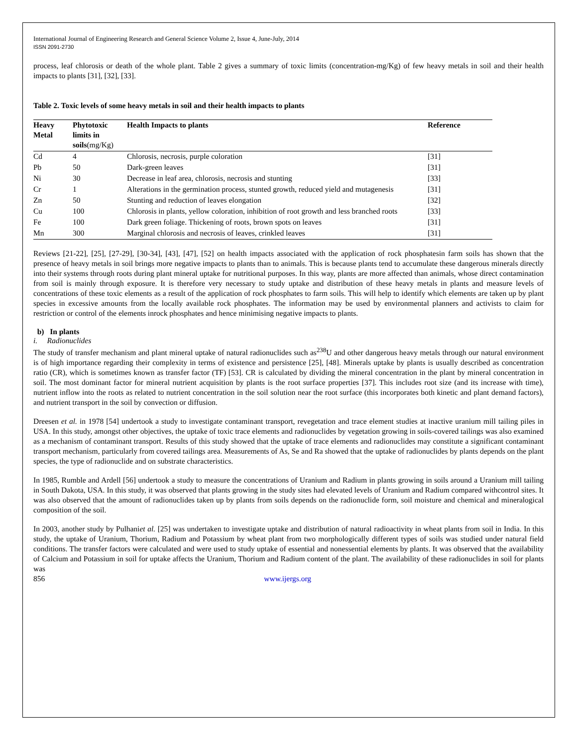International Journal of Engineering Research and General Science Volume 2, Issue 4, June-July, 2014
ISSN 2091-2730
process, leaf chlorosis or death of the whole plant. Table 2 gives a summary of toxic limits (concentration-mg/Kg) of few heavy metals in soil and their health impacts to plants [31], [32], [33].
Table 2. Toxic levels of some heavy metals in soil and their health impacts to plants
| Heavy Metal | Phytotoxic limits in soils (mg/Kg) | Health Impacts to plants | Reference |
| --- | --- | --- | --- |
| Cd | 4 | Chlorosis, necrosis, purple coloration | [31] |
| Pb | 50 | Dark-green leaves | [31] |
| Ni | 30 | Decrease in leaf area, chlorosis, necrosis and stunting | [33] |
| Cr | 1 | Alterations in the germination process, stunted growth, reduced yield and mutagenesis | [31] |
| Zn | 50 | Stunting and reduction of leaves elongation | [32] |
| Cu | 100 | Chlorosis in plants, yellow coloration, inhibition of root growth and less branched roots | [33] |
| Fe | 100 | Dark green foliage. Thickening of roots, brown spots on leaves | [31] |
| Mn | 300 | Marginal chlorosis and necrosis of leaves, crinkled leaves | [31] |
Reviews [21-22], [25], [27-29], [30-34], [43], [47], [52] on health impacts associated with the application of rock phosphatesin farm soils has shown that the presence of heavy metals in soil brings more negative impacts to plants than to animals. This is because plants tend to accumulate these dangerous minerals directly into their systems through roots during plant mineral uptake for nutritional purposes. In this way, plants are more affected than animals, whose direct contamination from soil is mainly through exposure. It is therefore very necessary to study uptake and distribution of these heavy metals in plants and measure levels of concentrations of these toxic elements as a result of the application of rock phosphates to farm soils. This will help to identify which elements are taken up by plant species in excessive amounts from the locally available rock phosphates. The information may be used by environmental planners and activists to claim for restriction or control of the elements inrock phosphates and hence minimising negative impacts to plants.
b) In plants
i. Radionuclides
The study of transfer mechanism and plant mineral uptake of natural radionuclides such as<sup>238</sup>U and other dangerous heavy metals through our natural environment is of high importance regarding their complexity in terms of existence and persistence [25], [48]. Minerals uptake by plants is usually described as concentration ratio (CR), which is sometimes known as transfer factor (TF) [53]. CR is calculated by dividing the mineral concentration in the plant by mineral concentration in soil. The most dominant factor for mineral nutrient acquisition by plants is the root surface properties [37]. This includes root size (and its increase with time), nutrient inflow into the roots as related to nutrient concentration in the soil solution near the root surface (this incorporates both kinetic and plant demand factors), and nutrient transport in the soil by convection or diffusion.
Dreesen et al. in 1978 [54] undertook a study to investigate contaminant transport, revegetation and trace element studies at inactive uranium mill tailing piles in USA. In this study, amongst other objectives, the uptake of toxic trace elements and radionuclides by vegetation growing in soils-covered tailings was also examined as a mechanism of contaminant transport. Results of this study showed that the uptake of trace elements and radionuclides may constitute a significant contaminant transport mechanism, particularly from covered tailings area. Measurements of As, Se and Ra showed that the uptake of radionuclides by plants depends on the plant species, the type of radionuclide and on substrate characteristics.
In 1985, Rumble and Ardell [56] undertook a study to measure the concentrations of Uranium and Radium in plants growing in soils around a Uranium mill tailing in South Dakota, USA. In this study, it was observed that plants growing in the study sites had elevated levels of Uranium and Radium compared withcontrol sites. It was also observed that the amount of radionuclides taken up by plants from soils depends on the radionuclide form, soil moisture and chemical and mineralogical composition of the soil.
In 2003, another study by Pulhaniet al. [25] was undertaken to investigate uptake and distribution of natural radioactivity in wheat plants from soil in India. In this study, the uptake of Uranium, Thorium, Radium and Potassium by wheat plant from two morphologically different types of soils was studied under natural field conditions. The transfer factors were calculated and were used to study uptake of essential and nonessential elements by plants. It was observed that the availability of Calcium and Potassium in soil for uptake affects the Uranium, Thorium and Radium content of the plant. The availability of these radionuclides in soil for plants was
856 www.ijergs.org